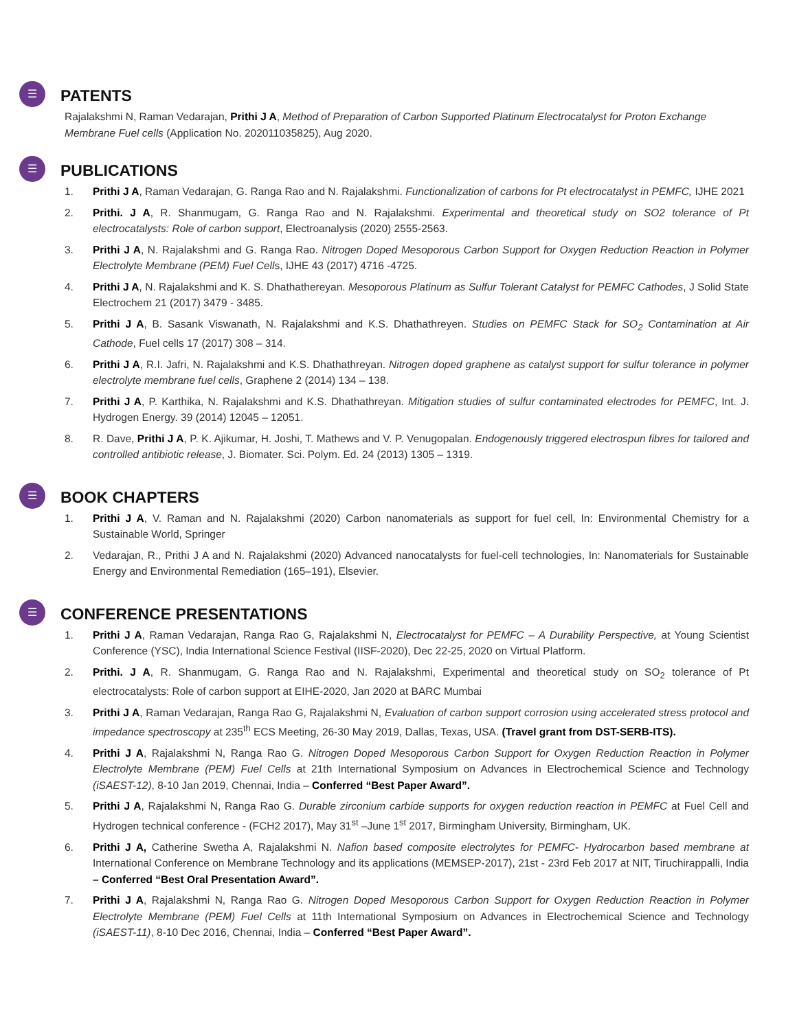☰
PATENTS
Rajalakshmi N, Raman Vedarajan, Prithi J A, Method of Preparation of Carbon Supported Platinum Electrocatalyst for Proton Exchange Membrane Fuel cells (Application No. 202011035825), Aug 2020.
☰
PUBLICATIONS
1. Prithi J A, Raman Vedarajan, G. Ranga Rao and N. Rajalakshmi. Functionalization of carbons for Pt electrocatalyst in PEMFC, IJHE 2021
2. Prithi. J A, R. Shanmugam, G. Ranga Rao and N. Rajalakshmi. Experimental and theoretical study on SO2 tolerance of Pt electrocatalysts: Role of carbon support, Electroanalysis (2020) 2555-2563.
3. Prithi J A, N. Rajalakshmi and G. Ranga Rao. Nitrogen Doped Mesoporous Carbon Support for Oxygen Reduction Reaction in Polymer Electrolyte Membrane (PEM) Fuel Cells, IJHE 43 (2017) 4716 -4725.
4. Prithi J A, N. Rajalakshmi and K. S. Dhathathereyan. Mesoporous Platinum as Sulfur Tolerant Catalyst for PEMFC Cathodes, J Solid State Electrochem 21 (2017) 3479 - 3485.
5. Prithi J A, B. Sasank Viswanath, N. Rajalakshmi and K.S. Dhathathreyen. Studies on PEMFC Stack for SO<sub>2</sub> Contamination at Air Cathode, Fuel cells 17 (2017) 308 – 314.
6. Prithi J A, R.I. Jafri, N. Rajalakshmi and K.S. Dhathathreyan. Nitrogen doped graphene as catalyst support for sulfur tolerance in polymer electrolyte membrane fuel cells, Graphene 2 (2014) 134 – 138.
7. Prithi J A, P. Karthika, N. Rajalakshmi and K.S. Dhathathreyan. Mitigation studies of sulfur contaminated electrodes for PEMFC, Int. J. Hydrogen Energy. 39 (2014) 12045 – 12051.
8. R. Dave, Prithi J A, P. K. Ajikumar, H. Joshi, T. Mathews and V. P. Venugopalan. Endogenously triggered electrospun fibres for tailored and controlled antibiotic release, J. Biomater. Sci. Polym. Ed. 24 (2013) 1305 – 1319.
☰
BOOK CHAPTERS
1. Prithi J A, V. Raman and N. Rajalakshmi (2020) Carbon nanomaterials as support for fuel cell, In: Environmental Chemistry for a Sustainable World, Springer
2. Vedarajan, R., Prithi J A and N. Rajalakshmi (2020) Advanced nanocatalysts for fuel-cell technologies, In: Nanomaterials for Sustainable Energy and Environmental Remediation (165–191), Elsevier.
☰
CONFERENCE PRESENTATIONS
1. Prithi J A, Raman Vedarajan, Ranga Rao G, Rajalakshmi N, Electrocatalyst for PEMFC – A Durability Perspective, at Young Scientist Conference (YSC), India International Science Festival (IISF-2020), Dec 22-25, 2020 on Virtual Platform.
2. Prithi. J A, R. Shanmugam, G. Ranga Rao and N. Rajalakshmi, Experimental and theoretical study on SO<sub>2</sub> tolerance of Pt electrocatalysts: Role of carbon support at EIHE-2020, Jan 2020 at BARC Mumbai
3. Prithi J A, Raman Vedarajan, Ranga Rao G, Rajalakshmi N, Evaluation of carbon support corrosion using accelerated stress protocol and impedance spectroscopy at 235<sup>th</sup> ECS Meeting, 26-30 May 2019, Dallas, Texas, USA. (Travel grant from DST-SERB-ITS).
4. Prithi J A, Rajalakshmi N, Ranga Rao G. Nitrogen Doped Mesoporous Carbon Support for Oxygen Reduction Reaction in Polymer Electrolyte Membrane (PEM) Fuel Cells at 21th International Symposium on Advances in Electrochemical Science and Technology (iSAEST-12), 8-10 Jan 2019, Chennai, India – Conferred “Best Paper Award”.
5. Prithi J A, Rajalakshmi N, Ranga Rao G. Durable zirconium carbide supports for oxygen reduction reaction in PEMFC at Fuel Cell and Hydrogen technical conference - (FCH2 2017), May 31<sup>st</sup> –June 1<sup>st</sup> 2017, Birmingham University, Birmingham, UK.
6. Prithi J A, Catherine Swetha A, Rajalakshmi N. Nafion based composite electrolytes for PEMFC- Hydrocarbon based membrane at International Conference on Membrane Technology and its applications (MEMSEP-2017), 21st - 23rd Feb 2017 at NIT, Tiruchirappalli, India – Conferred “Best Oral Presentation Award”.
7. Prithi J A, Rajalakshmi N, Ranga Rao G. Nitrogen Doped Mesoporous Carbon Support for Oxygen Reduction Reaction in Polymer Electrolyte Membrane (PEM) Fuel Cells at 11th International Symposium on Advances in Electrochemical Science and Technology (iSAEST-11), 8-10 Dec 2016, Chennai, India – Conferred “Best Paper Award”.